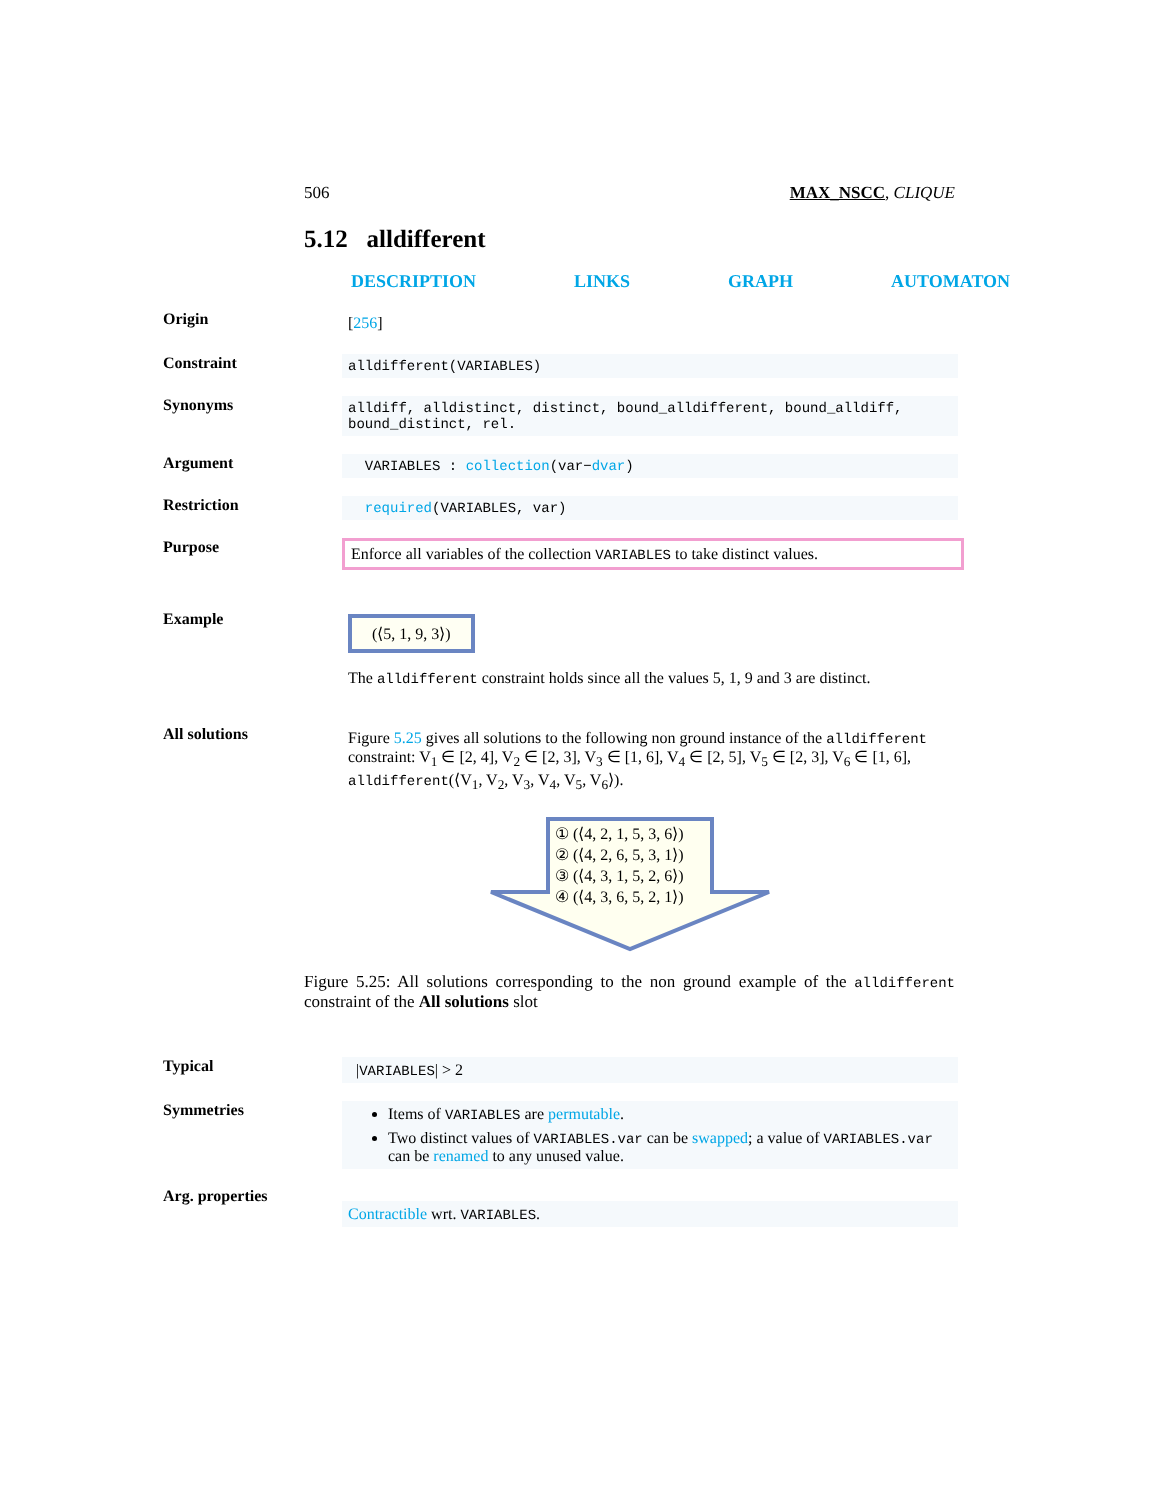506 MAX_NSCC, CLIQUE
5.12 alldifferent
DESCRIPTION LINKS GRAPH AUTOMATON
Origin
[256]
Constraint
alldifferent(VARIABLES)
Synonyms
alldiff, alldistinct, distinct, bound_alldifferent, bound_alldiff, bound_distinct, rel.
Argument
VARIABLES : collection(var−dvar)
Restriction
required(VARIABLES, var)
Purpose
Enforce all variables of the collection VARIABLES to take distinct values.
Example
(⟨5, 1, 9, 3⟩)
The alldifferent constraint holds since all the values 5, 1, 9 and 3 are distinct.
All solutions
Figure 5.25 gives all solutions to the following non ground instance of the alldifferent constraint: V<sub>1</sub> ∈ [2, 4], V<sub>2</sub> ∈ [2, 3], V<sub>3</sub> ∈ [1, 6], V<sub>4</sub> ∈ [2, 5], V<sub>5</sub> ∈ [2, 3], V<sub>6</sub> ∈ [1, 6], alldifferent(⟨V<sub>1</sub>, V<sub>2</sub>, V<sub>3</sub>, V<sub>4</sub>, V<sub>5</sub>, V<sub>6</sub>⟩).
① (⟨4, 2, 1, 5, 3, 6⟩)
② (⟨4, 2, 6, 5, 3, 1⟩)
③ (⟨4, 3, 1, 5, 2, 6⟩)
④ (⟨4, 3, 6, 5, 2, 1⟩)
Figure 5.25: All solutions corresponding to the non ground example of the alldifferent constraint of the All solutions slot
Typical
|VARIABLES| > 2
Symmetries
Items of VARIABLES are permutable.
Two distinct values of VARIABLES.var can be swapped; a value of VARIABLES.var can be renamed to any unused value.
Arg. properties
Contractible wrt. VARIABLES.